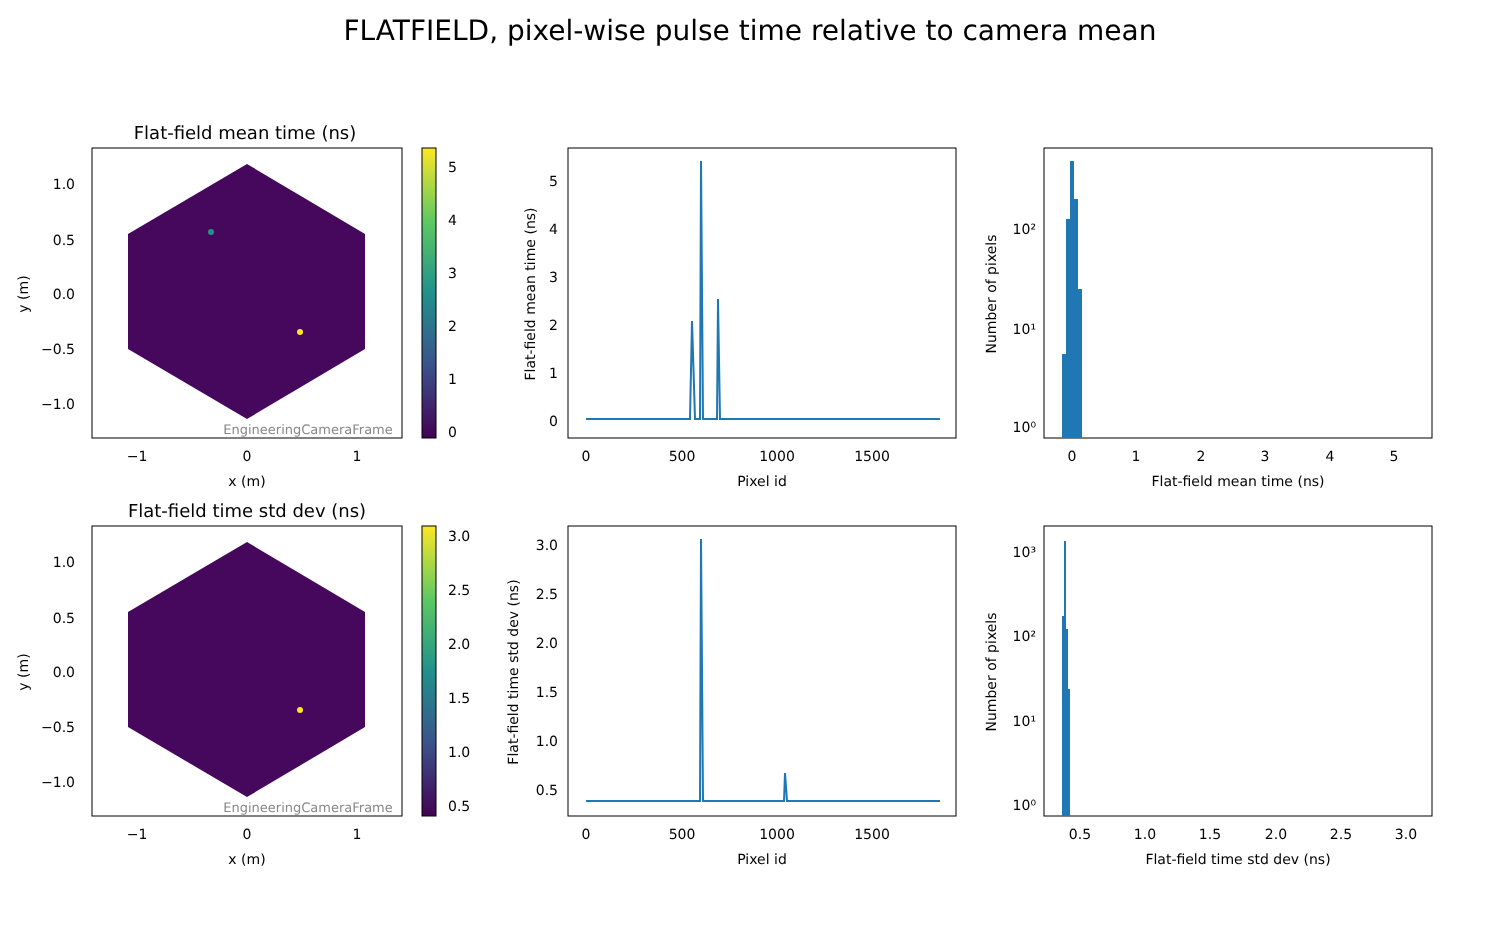FLATFIELD, pixel-wise pulse time relative to camera mean
Flat-field mean time (ns)
EngineeringCameraFrame
1.0
0.5
0.0
−0.5
−1.0
−1
0
1
x (m)
y (m)
5
4
3
2
1
0
0
1
2
3
4
5
0
500
1000
1500
Pixel id
Flat-field mean time (ns)
10⁰
10¹
10²
0
1
2
3
4
5
Flat-field mean time (ns)
Number of pixels
Flat-field time std dev (ns)
EngineeringCameraFrame
1.0
0.5
0.0
−0.5
−1.0
−1
0
1
x (m)
y (m)
3.0
2.5
2.0
1.5
1.0
0.5
3.0
2.5
2.0
1.5
1.0
0.5
0
500
1000
1500
Pixel id
Flat-field time std dev (ns)
10⁰
10¹
10²
10³
0.5
1.0
1.5
2.0
2.5
3.0
Flat-field time std dev (ns)
Number of pixels